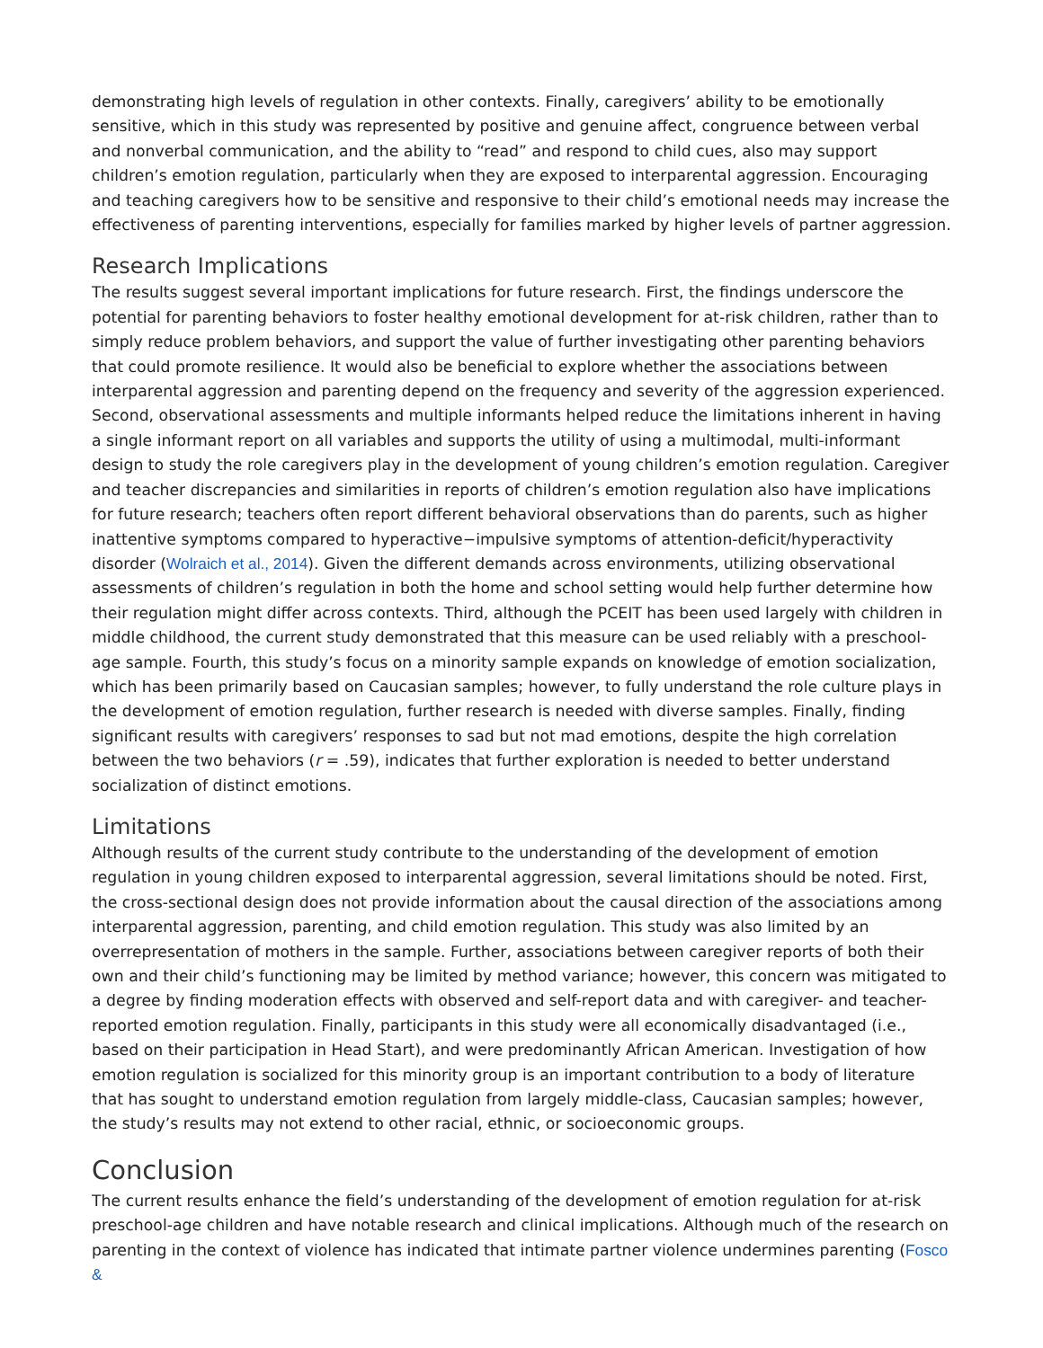demonstrating high levels of regulation in other contexts. Finally, caregivers’ ability to be emotionally sensitive, which in this study was represented by positive and genuine affect, congruence between verbal and nonverbal communication, and the ability to “read” and respond to child cues, also may support children’s emotion regulation, particularly when they are exposed to interparental aggression. Encouraging and teaching caregivers how to be sensitive and responsive to their child’s emotional needs may increase the effectiveness of parenting interventions, especially for families marked by higher levels of partner aggression.
Research Implications
The results suggest several important implications for future research. First, the findings underscore the potential for parenting behaviors to foster healthy emotional development for at-risk children, rather than to simply reduce problem behaviors, and support the value of further investigating other parenting behaviors that could promote resilience. It would also be beneficial to explore whether the associations between interparental aggression and parenting depend on the frequency and severity of the aggression experienced. Second, observational assessments and multiple informants helped reduce the limitations inherent in having a single informant report on all variables and supports the utility of using a multimodal, multi-informant design to study the role caregivers play in the development of young children’s emotion regulation. Caregiver and teacher discrepancies and similarities in reports of children’s emotion regulation also have implications for future research; teachers often report different behavioral observations than do parents, such as higher inattentive symptoms compared to hyperactive−impulsive symptoms of attention-deficit/hyperactivity disorder (Wolraich et al., 2014). Given the different demands across environments, utilizing observational assessments of children’s regulation in both the home and school setting would help further determine how their regulation might differ across contexts. Third, although the PCEIT has been used largely with children in middle childhood, the current study demonstrated that this measure can be used reliably with a preschool-age sample. Fourth, this study’s focus on a minority sample expands on knowledge of emotion socialization, which has been primarily based on Caucasian samples; however, to fully understand the role culture plays in the development of emotion regulation, further research is needed with diverse samples. Finally, finding significant results with caregivers’ responses to sad but not mad emotions, despite the high correlation between the two behaviors (r = .59), indicates that further exploration is needed to better understand socialization of distinct emotions.
Limitations
Although results of the current study contribute to the understanding of the development of emotion regulation in young children exposed to interparental aggression, several limitations should be noted. First, the cross-sectional design does not provide information about the causal direction of the associations among interparental aggression, parenting, and child emotion regulation. This study was also limited by an overrepresentation of mothers in the sample. Further, associations between caregiver reports of both their own and their child’s functioning may be limited by method variance; however, this concern was mitigated to a degree by finding moderation effects with observed and self-report data and with caregiver- and teacher-reported emotion regulation. Finally, participants in this study were all economically disadvantaged (i.e., based on their participation in Head Start), and were predominantly African American. Investigation of how emotion regulation is socialized for this minority group is an important contribution to a body of literature that has sought to understand emotion regulation from largely middle-class, Caucasian samples; however, the study’s results may not extend to other racial, ethnic, or socioeconomic groups.
Conclusion
The current results enhance the field’s understanding of the development of emotion regulation for at-risk preschool-age children and have notable research and clinical implications. Although much of the research on parenting in the context of violence has indicated that intimate partner violence undermines parenting (Fosco &